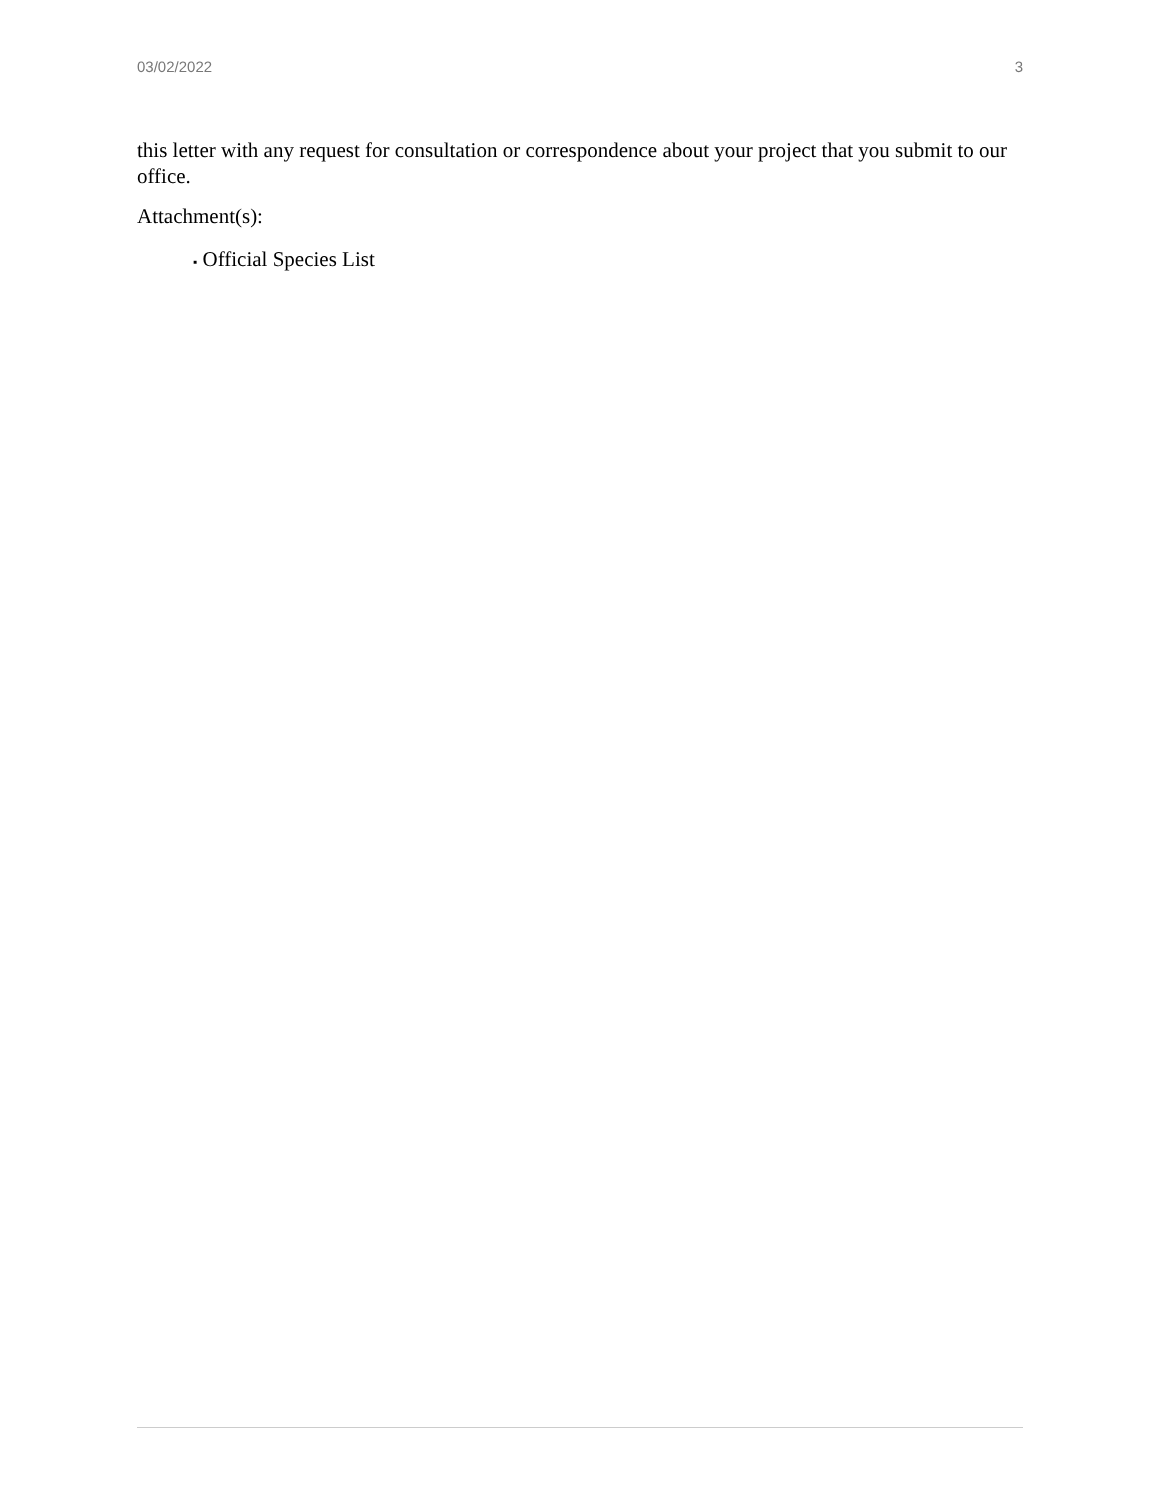03/02/2022 3
this letter with any request for consultation or correspondence about your project that you submit to our office.
Attachment(s):
▪ Official Species List